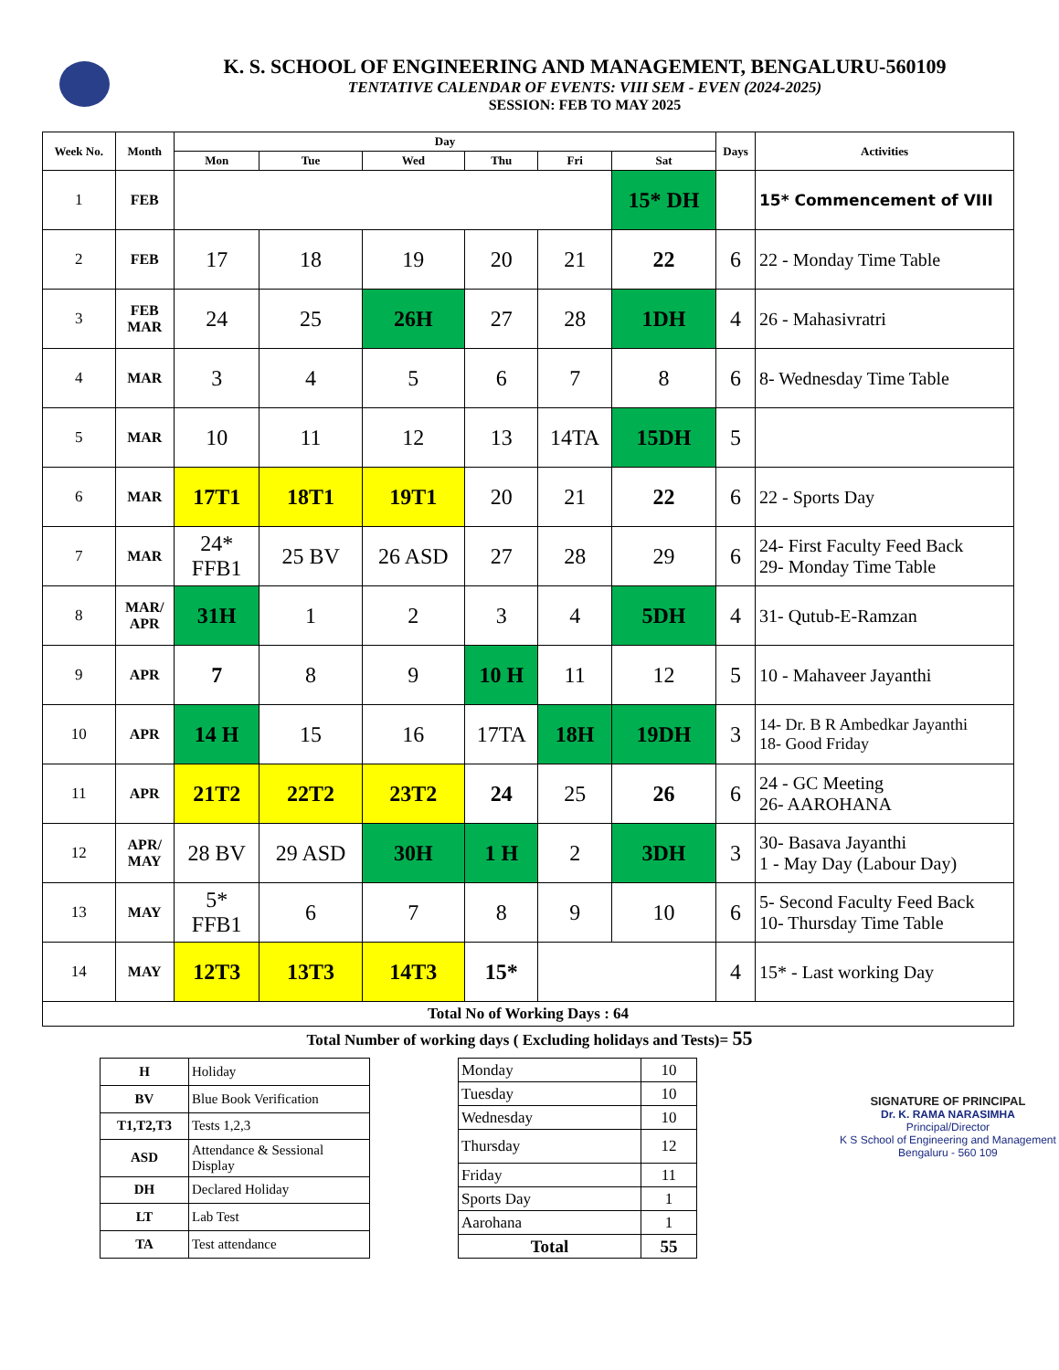K. S. SCHOOL OF ENGINEERING AND MANAGEMENT, BENGALURU-560109
TENTATIVE CALENDAR OF EVENTS: VIII SEM - EVEN (2024-2025)
SESSION: FEB TO MAY 2025
| Week No. | Month | Day | | | | | | Days | Activities |
| --- | --- | --- | --- | --- | --- | --- | --- | --- | --- |
| | | Mon | Tue | Wed | Thu | Fri | Sat | | |
| 1 | FEB | | | | | | 15* DH | | 15* Commencement of VIII |
| 2 | FEB | 17 | 18 | 19 | 20 | 21 | 22 | 6 | 22 - Monday Time Table |
| 3 | FEB MAR | 24 | 25 | 26H | 27 | 28 | 1DH | 4 | 26 - Mahasivratri |
| 4 | MAR | 3 | 4 | 5 | 6 | 7 | 8 | 6 | 8- Wednesday Time Table |
| 5 | MAR | 10 | 11 | 12 | 13 | 14TA | 15DH | 5 | |
| 6 | MAR | 17T1 | 18T1 | 19T1 | 20 | 21 | 22 | 6 | 22 - Sports Day |
| 7 | MAR | 24* FFB1 | 25 BV | 26 ASD | 27 | 28 | 29 | 6 | 24- First Faculty Feed Back 29- Monday Time Table |
| 8 | MAR/ APR | 31H | 1 | 2 | 3 | 4 | 5DH | 4 | 31- Qutub-E-Ramzan |
| 9 | APR | 7 | 8 | 9 | 10 H | 11 | 12 | 5 | 10 - Mahaveer Jayanthi |
| 10 | APR | 14 H | 15 | 16 | 17TA | 18H | 19DH | 3 | 14- Dr. B R Ambedkar Jayanthi 18- Good Friday |
| 11 | APR | 21T2 | 22T2 | 23T2 | 24 | 25 | 26 | 6 | 24 - GC Meeting 26- AAROHANA |
| 12 | APR/ MAY | 28 BV | 29 ASD | 30H | 1 H | 2 | 3DH | 3 | 30- Basava Jayanthi 1 - May Day (Labour Day) |
| 13 | MAY | 5* FFB1 | 6 | 7 | 8 | 9 | 10 | 6 | 5- Second Faculty Feed Back 10- Thursday Time Table |
| 14 | MAY | 12T3 | 13T3 | 14T3 | 15* | | | 4 | 15* - Last working Day |
| Total No of Working Days : 64 | | | | | | | | | |
Total Number of working days ( Excluding holidays and Tests)= 55
| H | Holiday |
| BV | Blue Book Verification |
| T1,T2,T3 | Tests 1,2,3 |
| ASD | Attendance & Sessional Display |
| DH | Declared Holiday |
| LT | Lab Test |
| TA | Test attendance |
| Monday | 10 |
| Tuesday | 10 |
| Wednesday | 10 |
| Thursday | 12 |
| Friday | 11 |
| Sports Day | 1 |
| Aarohana | 1 |
| Total | 55 |
SIGNATURE OF PRINCIPAL
Dr. K. RAMA NARASIMHA
Principal/Director
K S School of Engineering and Management
Bengaluru - 560 109